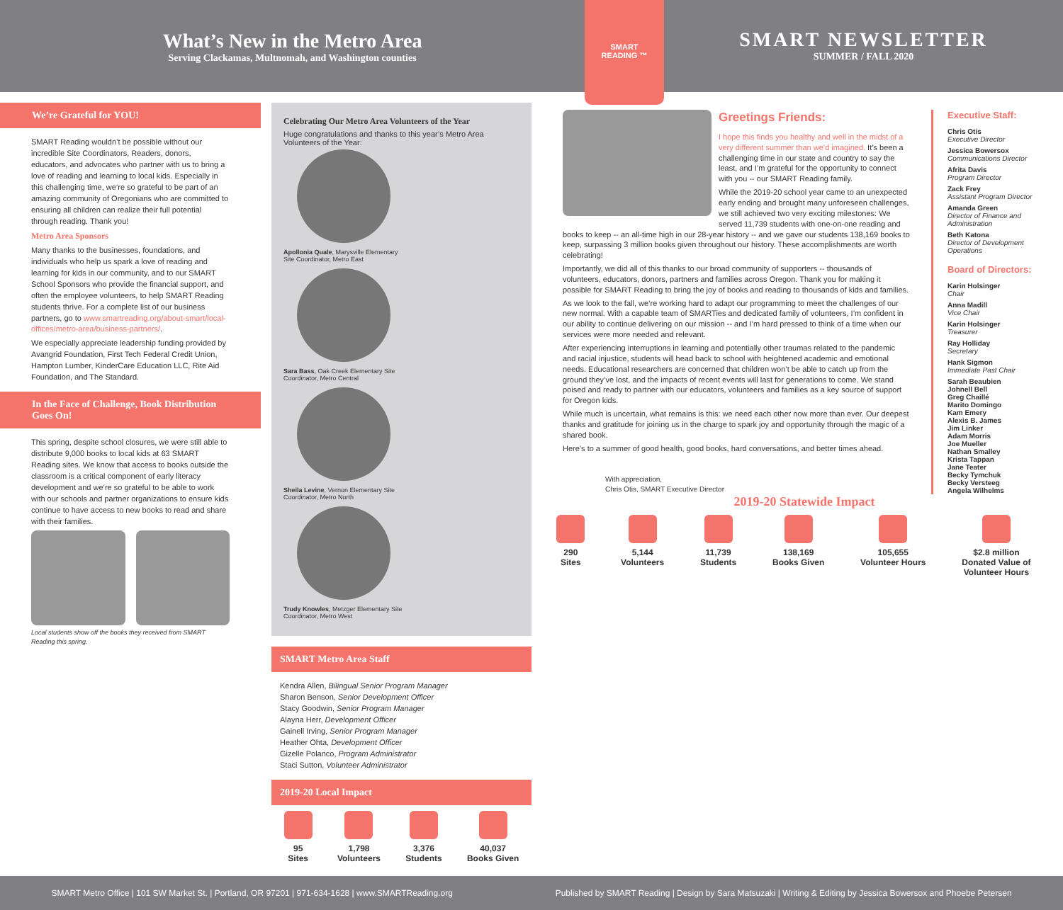What’s New in the Metro Area
Serving Clackamas, Multnomah, and Washington counties
SMART
READING ™
SMART NEWSLETTER
SUMMER / FALL 2020
We’re Grateful for YOU!
SMART Reading wouldn’t be possible without our incredible Site Coordinators, Readers, donors, educators, and advocates who partner with us to bring a love of reading and learning to local kids. Especially in this challenging time, we’re so grateful to be part of an amazing community of Oregonians who are committed to ensuring all children can realize their full potential through reading. Thank you!
Metro Area Sponsors
Many thanks to the businesses, foundations, and individuals who help us spark a love of reading and learning for kids in our community, and to our SMART School Sponsors who provide the financial support, and often the employee volunteers, to help SMART Reading students thrive. For a complete list of our business partners, go to www.smartreading.org/about-smart/local-offices/metro-area/business-partners/.
We especially appreciate leadership funding provided by Avangrid Foundation, First Tech Federal Credit Union, Hampton Lumber, KinderCare Education LLC, Rite Aid Foundation, and The Standard.
In the Face of Challenge, Book Distribution Goes On!
This spring, despite school closures, we were still able to distribute 9,000 books to local kids at 63 SMART Reading sites. We know that access to books outside the classroom is a critical component of early literacy development and we’re so grateful to be able to work with our schools and partner organizations to ensure kids continue to have access to new books to read and share with their families.
Local students show off the books they received from SMART Reading this spring.
Celebrating Our Metro Area Volunteers of the Year
Huge congratulations and thanks to this year’s Metro Area Volunteers of the Year:
Apollonia Quale, Marysville Elementary Site Coordinator, Metro East
Sara Bass, Oak Creek Elementary Site Coordinator, Metro Central
Sheila Levine, Vernon Elementary Site Coordinator, Metro North
Trudy Knowles, Metzger Elementary Site Coordinator, Metro West
SMART Metro Area Staff
Kendra Allen, Bilingual Senior Program Manager
Sharon Benson, Senior Development Officer
Stacy Goodwin, Senior Program Manager
Alayna Herr, Development Officer
Gainell Irving, Senior Program Manager
Heather Ohta, Development Officer
Gizelle Polanco, Program Administrator
Staci Sutton, Volunteer Administrator
2019-20 Local Impact
95
Sites
1,798
Volunteers
3,376
Students
40,037
Books Given
Greetings Friends:
I hope this finds you healthy and well in the midst of a very different summer than we’d imagined. It’s been a challenging time in our state and country to say the least, and I’m grateful for the opportunity to connect with you -- our SMART Reading family.
While the 2019-20 school year came to an unexpected early ending and brought many unforeseen challenges, we still achieved two very exciting milestones: We served 11,739 students with one-on-one reading and books to keep -- an all-time high in our 28-year history -- and we gave our students 138,169 books to keep, surpassing 3 million books given throughout our history. These accomplishments are worth celebrating!
Importantly, we did all of this thanks to our broad community of supporters -- thousands of volunteers, educators, donors, partners and families across Oregon. Thank you for making it possible for SMART Reading to bring the joy of books and reading to thousands of kids and families.
As we look to the fall, we’re working hard to adapt our programming to meet the challenges of our new normal. With a capable team of SMARTies and dedicated family of volunteers, I’m confident in our ability to continue delivering on our mission -- and I’m hard pressed to think of a time when our services were more needed and relevant.
After experiencing interruptions in learning and potentially other traumas related to the pandemic and racial injustice, students will head back to school with heightened academic and emotional needs. Educational researchers are concerned that children won’t be able to catch up from the ground they’ve lost, and the impacts of recent events will last for generations to come. We stand poised and ready to partner with our educators, volunteers and families as a key source of support for Oregon kids.
While much is uncertain, what remains is this: we need each other now more than ever. Our deepest thanks and gratitude for joining us in the charge to spark joy and opportunity through the magic of a shared book.
Here’s to a summer of good health, good books, hard conversations, and better times ahead.
With appreciation,
Chris Otis, SMART Executive Director
Executive Staff:
Chris Otis
Executive Director
Jessica Bowersox
Communications Director
Afrita Davis
Program Director
Zack Frey
Assistant Program Director
Amanda Green
Director of Finance and Administration
Beth Katona
Director of Development Operations
Board of Directors:
Karin Holsinger
Chair
Anna Madill
Vice Chair
Karin Holsinger
Treasurer
Ray Holliday
Secretary
Hank Sigmon
Immediate Past Chair
Sarah Beaubien
Johnell Bell
Greg Chaillé
Marito Domingo
Kam Emery
Alexis B. James
Jim Linker
Adam Morris
Joe Mueller
Nathan Smalley
Krista Tappan
Jane Teater
Becky Tymchuk
Becky Versteeg
Angela Wilhelms
2019-20 Statewide Impact
290
Sites
5,144
Volunteers
11,739
Students
138,169
Books Given
105,655
Volunteer Hours
$2.8 million
Donated Value of
Volunteer Hours
SMART Metro Office | 101 SW Market St. | Portland, OR 97201 | 971-634-1628 | www.SMARTReading.org Published by SMART Reading | Design by Sara Matsuzaki | Writing & Editing by Jessica Bowersox and Phoebe Petersen